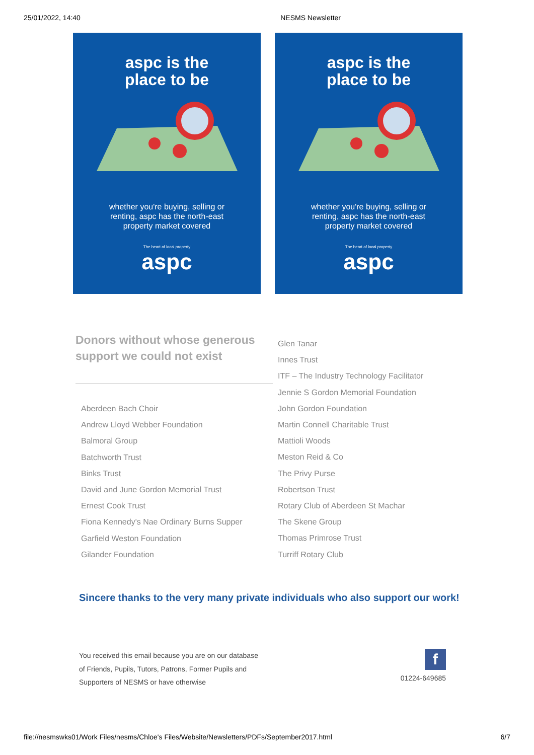25/01/2022, 14:40 NESMS Newsletter
aspc is the
place to be
whether you're buying, selling or renting, aspc has the north-east property market covered
The heart of local property
aspc
aspc is the
place to be
whether you're buying, selling or renting, aspc has the north-east property market covered
The heart of local property
aspc
Donors without whose generous support we could not exist
Aberdeen Bach Choir
Andrew Lloyd Webber Foundation
Balmoral Group
Batchworth Trust
Binks Trust
David and June Gordon Memorial Trust
Ernest Cook Trust
Fiona Kennedy's Nae Ordinary Burns Supper
Garfield Weston Foundation
Gilander Foundation
Glen Tanar
Innes Trust
ITF – The Industry Technology Facilitator
Jennie S Gordon Memorial Foundation
John Gordon Foundation
Martin Connell Charitable Trust
Mattioli Woods
Meston Reid & Co
The Privy Purse
Robertson Trust
Rotary Club of Aberdeen St Machar
The Skene Group
Thomas Primrose Trust
Turriff Rotary Club
Sincere thanks to the very many private individuals who also support our work!
You received this email because you are on our database of Friends, Pupils, Tutors, Patrons, Former Pupils and Supporters of NESMS or have otherwise
f
01224-649685
file://nesmswks01/Work Files/nesms/Chloe's Files/Website/Newsletters/PDFs/September2017.html 6/7